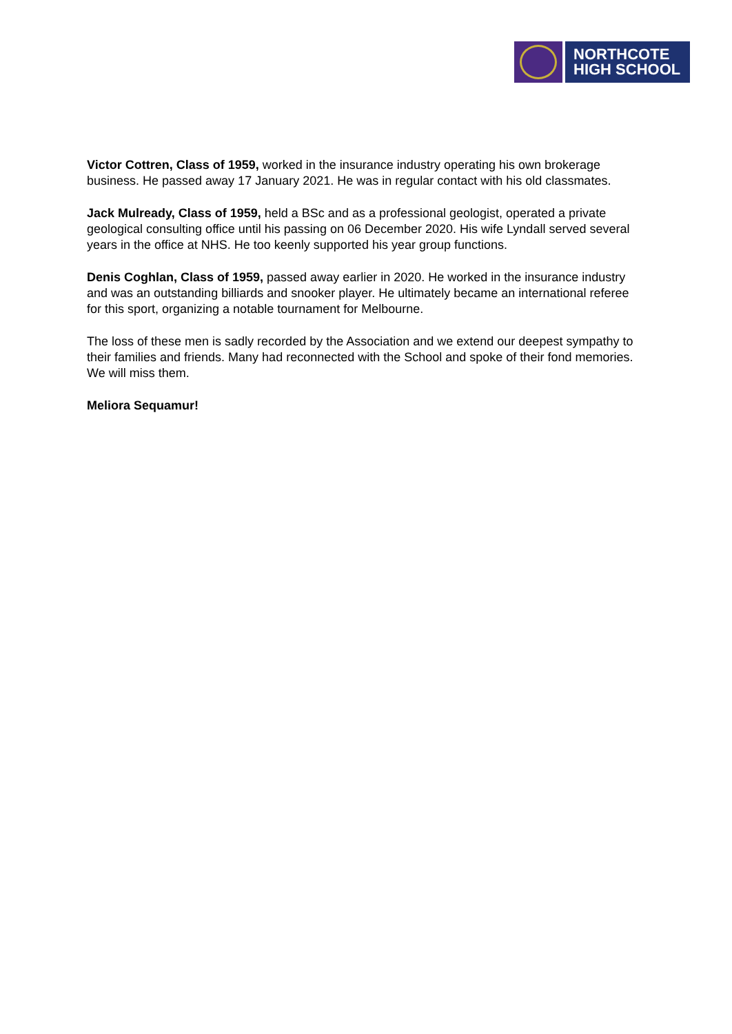NORTHCOTE
HIGH SCHOOL
Victor Cottren, Class of 1959, worked in the insurance industry operating his own brokerage business. He passed away 17 January 2021. He was in regular contact with his old classmates.
Jack Mulready, Class of 1959, held a BSc and as a professional geologist, operated a private geological consulting office until his passing on 06 December 2020. His wife Lyndall served several years in the office at NHS. He too keenly supported his year group functions.
Denis Coghlan, Class of 1959, passed away earlier in 2020. He worked in the insurance industry and was an outstanding billiards and snooker player. He ultimately became an international referee for this sport, organizing a notable tournament for Melbourne.
The loss of these men is sadly recorded by the Association and we extend our deepest sympathy to their families and friends. Many had reconnected with the School and spoke of their fond memories. We will miss them.
Meliora Sequamur!